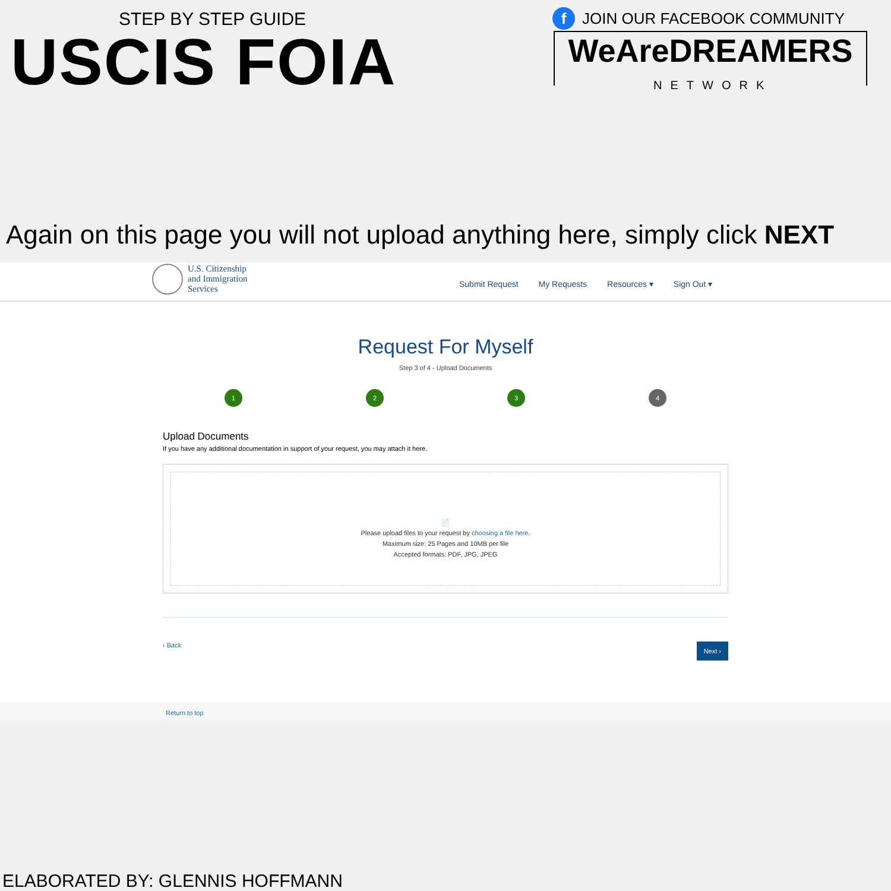STEP BY STEP GUIDE
USCIS FOIA
f JOIN OUR FACEBOOK COMMUNITY
WeAreDREAMERS
NETWORK
Again on this page you will not upload anything here, simply click NEXT
U.S. Citizenship
and Immigration
Services
Submit Request My Requests Resources ▾ Sign Out ▾
Request For Myself
Step 3 of 4 - Upload Documents
1 2 3 4
Upload Documents
If you have any additional documentation in support of your request, you may attach it here.
📄
Please upload files to your request by choosing a file here.
Maximum size: 25 Pages and 10MB per file
Accepted formats: PDF, JPG, JPEG
‹ Back Next ›
Return to top
ELABORATED BY: GLENNIS HOFFMANN